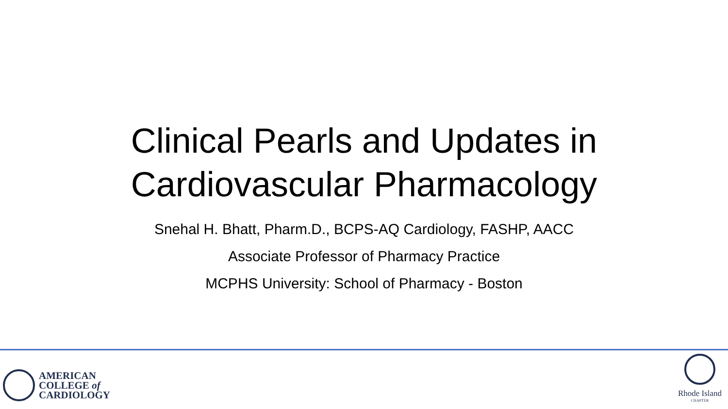Clinical Pearls and Updates in
Cardiovascular Pharmacology
Snehal H. Bhatt, Pharm.D., BCPS-AQ Cardiology, FASHP, AACC
Associate Professor of Pharmacy Practice
MCPHS University: School of Pharmacy - Boston
AMERICAN
COLLEGE of
CARDIOLOGY
Rhode Island
CHAPTER